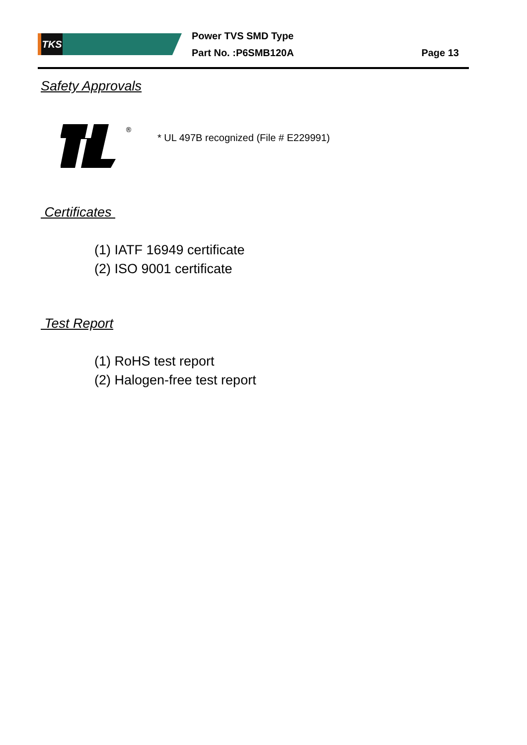TKS
Power TVS SMD Type
Part No. :P6SMB120A
Page 13
Safety Approvals
®
* UL 497B recognized (File # E229991)
Certificates
(1) IATF 16949 certificate
(2) ISO 9001 certificate
Test Report
(1) RoHS test report
(2) Halogen-free test report